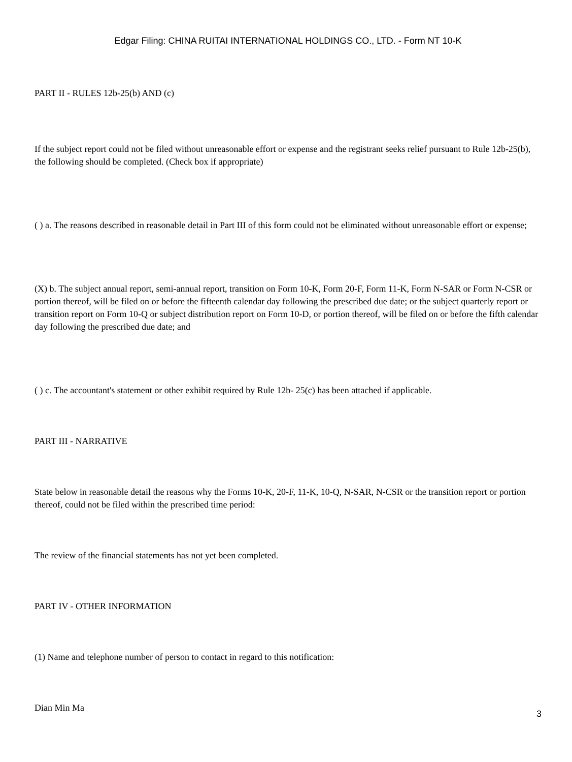Edgar Filing: CHINA RUITAI INTERNATIONAL HOLDINGS CO., LTD. - Form NT 10-K
PART II - RULES 12b-25(b) AND (c)
If the subject report could not be filed without unreasonable effort or expense and the registrant seeks relief pursuant to Rule 12b-25(b), the following should be completed. (Check box if appropriate)
( ) a. The reasons described in reasonable detail in Part III of this form could not be eliminated without unreasonable effort or expense;
(X) b. The subject annual report, semi-annual report, transition on Form 10-K, Form 20-F, Form 11-K, Form N-SAR or Form N-CSR or portion thereof, will be filed on or before the fifteenth calendar day following the prescribed due date; or the subject quarterly report or transition report on Form 10-Q or subject distribution report on Form 10-D, or portion thereof, will be filed on or before the fifth calendar day following the prescribed due date; and
( ) c. The accountant's statement or other exhibit required by Rule 12b- 25(c) has been attached if applicable.
PART III - NARRATIVE
State below in reasonable detail the reasons why the Forms 10-K, 20-F, 11-K, 10-Q, N-SAR, N-CSR or the transition report or portion thereof, could not be filed within the prescribed time period:
The review of the financial statements has not yet been completed.
PART IV - OTHER INFORMATION
(1) Name and telephone number of person to contact in regard to this notification:
Dian Min Ma
3